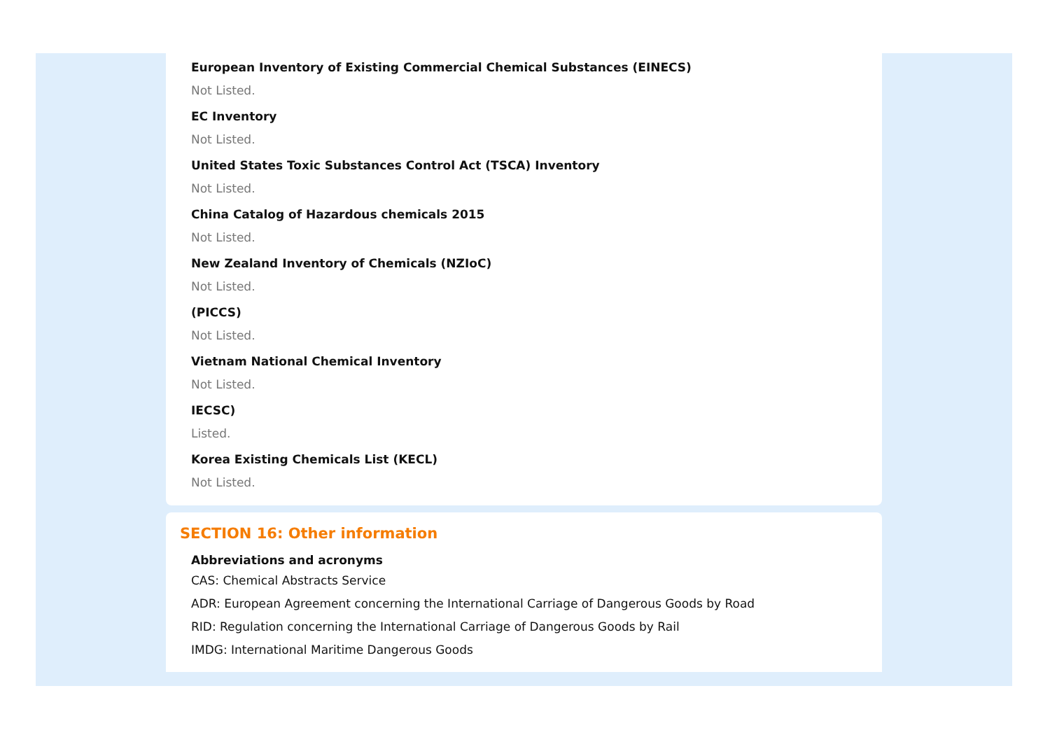European Inventory of Existing Commercial Chemical Substances (EINECS)
Not Listed.
EC Inventory
Not Listed.
United States Toxic Substances Control Act (TSCA) Inventory
Not Listed.
China Catalog of Hazardous chemicals 2015
Not Listed.
New Zealand Inventory of Chemicals (NZIoC)
Not Listed.
(PICCS)
Not Listed.
Vietnam National Chemical Inventory
Not Listed.
IECSC)
Listed.
Korea Existing Chemicals List (KECL)
Not Listed.
SECTION 16: Other information
Abbreviations and acronyms
CAS: Chemical Abstracts Service
ADR: European Agreement concerning the International Carriage of Dangerous Goods by Road
RID: Regulation concerning the International Carriage of Dangerous Goods by Rail
IMDG: International Maritime Dangerous Goods